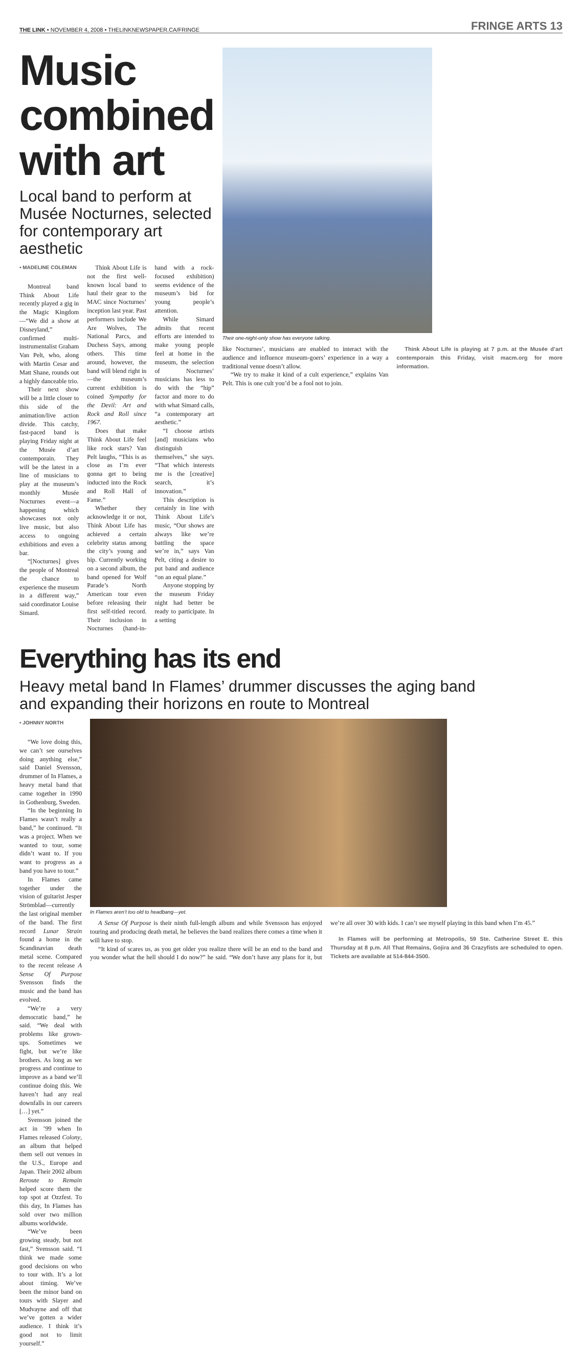THE LINK • NOVEMBER 4, 2008 • THELINKNEWSPAPER.CA/FRINGE
FRINGE ARTS 13
Music combined with art
Local band to perform at Musée Nocturnes, selected for contemporary art aesthetic
• MADELINE COLEMAN
Montreal band Think About Life recently played a gig in the Magic Kingdom—“We did a show at Disneyland,” confirmed multi-instrumentalist Graham Van Pelt, who, along with Martin Cesar and Matt Shane, rounds out a highly danceable trio.
Their next show will be a little closer to this side of the animation/live action divide. This catchy, fast-paced band is playing Friday night at the Musée d’art contemporain. They will be the latest in a line of musicians to play at the museum’s monthly Musée Nocturnes event—a happening which showcases not only live music, but also access to ongoing exhibitions and even a bar.
“[Nocturnes] gives the people of Montreal the chance to experience the museum in a different way,” said coordinator Louise Simard.
Think About Life is not the first well-known local band to haul their gear to the MAC since Nocturnes’ inception last year. Past performers include We Are Wolves, The National Parcs, and Duchess Says, among others. This time around, however, the band will blend right in—the museum’s current exhibition is coined Sympathy for the Devil: Art and Rock and Roll since 1967.
Does that make Think About Life feel like rock stars? Van Pelt laughs, “This is as close as I’m ever gonna get to being inducted into the Rock and Roll Hall of Fame.”
Whether they acknowledge it or not, Think About Life has achieved a certain celebrity status among the city’s young and hip. Currently working on a second album, the band opened for Wolf Parade’s North American tour even before releasing their first self-titled record. Their inclusion in Nocturnes (hand-in-hand with a rock-focused exhibition) seems evidence of the museum’s bid for young people’s attention.
While Simard admits that recent efforts are intended to make young people feel at home in the museum, the selection of Nocturnes’ musicians has less to do with the “hip” factor and more to do with what Simard calls, “a contemporary art aesthetic.”
“I choose artists [and] musicians who distinguish themselves,” she says. “That which interests me is the [creative] search, it’s innovation.”
This description is certainly in line with Think About Life’s music, “Our shows are always like we’re battling the space we’re in,” says Van Pelt, citing a desire to put band and audience “on an equal plane.”
Anyone stopping by the museum Friday night had better be ready to participate. In a setting
Their one-night-only show has everyone talking.
like Nocturnes’, musicians are enabled to interact with the audience and influence museum-goers’ experience in a way a traditional venue doesn’t allow.
“We try to make it kind of a cult experience,” explains Van Pelt. This is one cult you’d be a fool not to join.
Think About Life is playing at 7 p.m. at the Musée d’art contemporain this Friday, visit macm.org for more information.
Everything has its end
Heavy metal band In Flames’ drummer discusses the aging band
and expanding their horizons en route to Montreal
• JOHNNY NORTH
“We love doing this, we can’t see ourselves doing anything else,” said Daniel Svensson, drummer of In Flames, a heavy metal band that came together in 1990 in Gothenburg, Sweden.
“In the beginning In Flames wasn’t really a band,” he continued. “It was a project. When we wanted to tour, some didn’t want to. If you want to progress as a band you have to tour.”
In Flames came together under the vision of guitarist Jesper Strömblad—currently the last original member of the band. The first record Lunar Strain found a home in the Scandinavian death metal scene. Compared to the recent release A Sense Of Purpose Svensson finds the music and the band has evolved.
“We’re a very democratic band,” he said. “We deal with problems like grown-ups. Sometimes we fight, but we’re like brothers. As long as we progress and continue to improve as a band we’ll continue doing this. We haven’t had any real downfalls in our careers […] yet.”
Svensson joined the act in ’99 when In Flames released Colony, an album that helped them sell out venues in the U.S., Europe and Japan. Their 2002 album Reroute to Remain helped score them the top spot at Ozzfest. To this day, In Flames has sold over two million albums worldwide.
“We’ve been growing steady, but not fast,” Svensson said. “I think we made some good decisions on who to tour with. It’s a lot about timing. We’ve been the minor band on tours with Slayer and Mudvayne and off that we’ve gotten a wider audience. I think it’s good not to limit yourself.”
In Flames aren’t too old to headbang—yet.
A Sense Of Purpose is their ninth full-length album and while Svensson has enjoyed touring and producing death metal, he believes the band realizes there comes a time when it will have to stop.
“It kind of scares us, as you get older you realize there will be an end to the band and you wonder what the hell should I do now?” he said. “We don’t have any plans for it, but we’re all over 30 with kids. I can’t see myself playing in this band when I’m 45.”
In Flames will be performing at Metropolis, 59 Ste. Catherine Street E. this Thursday at 8 p.m. All That Remains, Gojira and 36 Crazyfists are scheduled to open. Tickets are available at 514-844-3500.